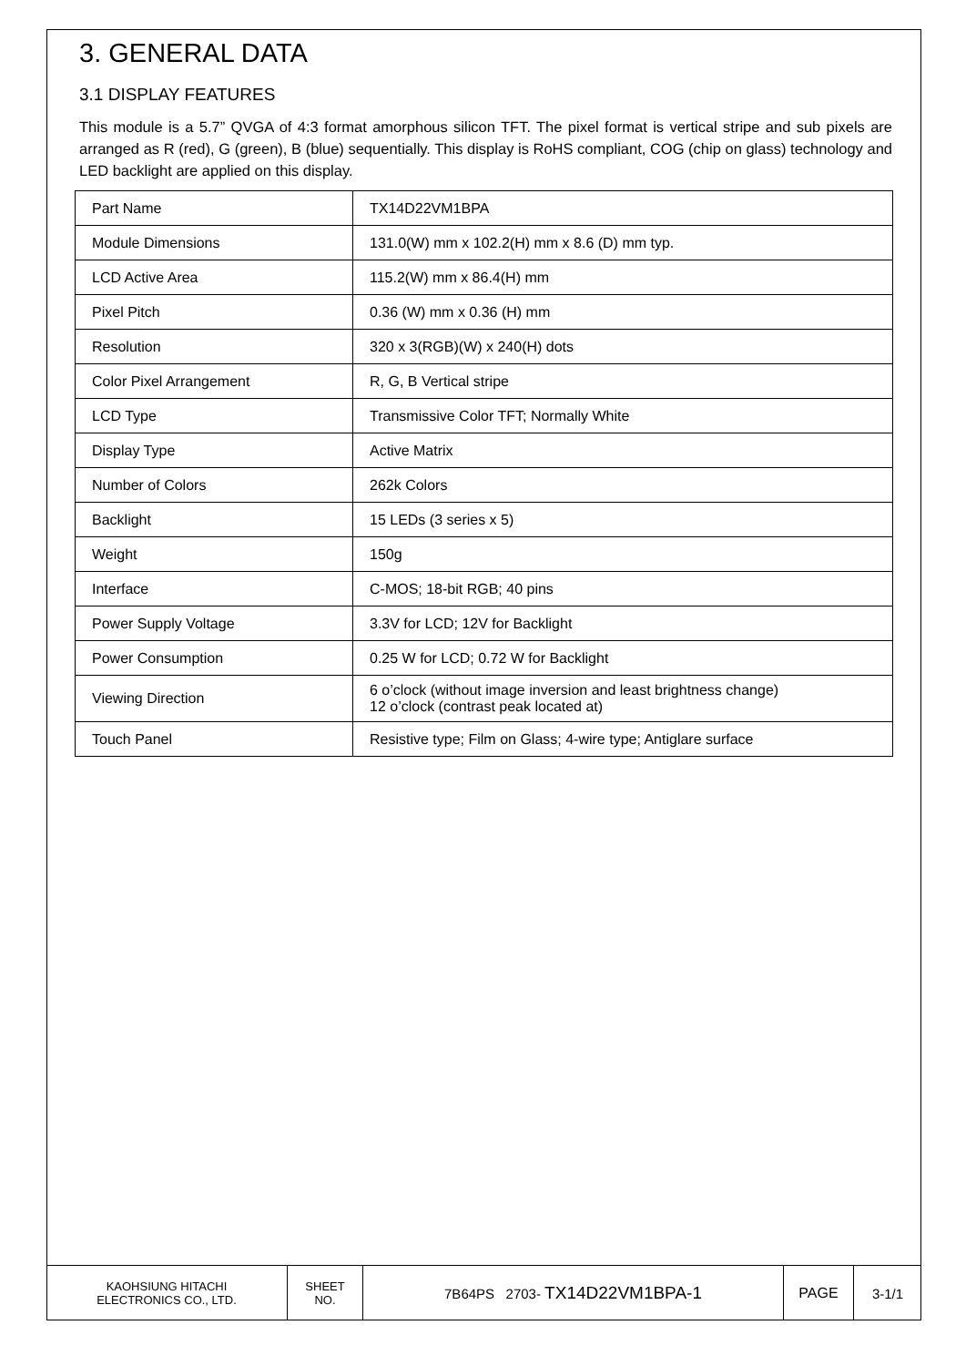3. GENERAL DATA
3.1 DISPLAY FEATURES
This module is a 5.7” QVGA of 4:3 format amorphous silicon TFT. The pixel format is vertical stripe and sub pixels are arranged as R (red), G (green), B (blue) sequentially. This display is RoHS compliant, COG (chip on glass) technology and LED backlight are applied on this display.
| Part Name | TX14D22VM1BPA |
| Module Dimensions | 131.0(W) mm x 102.2(H) mm x 8.6 (D) mm typ. |
| LCD Active Area | 115.2(W) mm x 86.4(H) mm |
| Pixel Pitch | 0.36 (W) mm x 0.36 (H) mm |
| Resolution | 320 x 3(RGB)(W) x 240(H) dots |
| Color Pixel Arrangement | R, G, B Vertical stripe |
| LCD Type | Transmissive Color TFT; Normally White |
| Display Type | Active Matrix |
| Number of Colors | 262k Colors |
| Backlight | 15 LEDs (3 series x 5) |
| Weight | 150g |
| Interface | C-MOS; 18-bit RGB; 40 pins |
| Power Supply Voltage | 3.3V for LCD; 12V for Backlight |
| Power Consumption | 0.25 W for LCD; 0.72 W for Backlight |
| Viewing Direction | 6 o’clock (without image inversion and least brightness change) 12 o’clock (contrast peak located at) |
| Touch Panel | Resistive type; Film on Glass; 4-wire type; Antiglare surface |
| KAOHSIUNG HITACHI ELECTRONICS CO., LTD. | SHEET NO. | 7B64PS 2703- TX14D22VM1BPA-1 | PAGE | 3-1/1 |